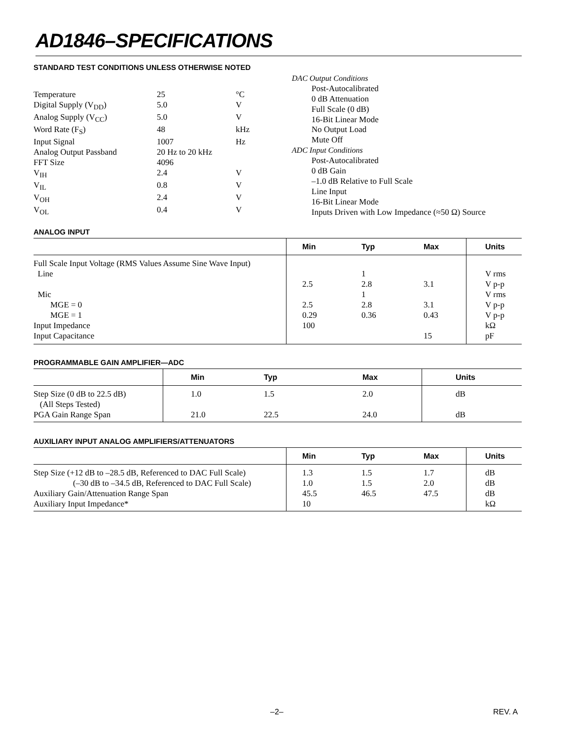AD1846–SPECIFICATIONS
STANDARD TEST CONDITIONS UNLESS OTHERWISE NOTED
| Temperature | 25 | °C |
| Digital Supply (V<sub>DD</sub>) | 5.0 | V |
| Analog Supply (V<sub>CC</sub>) | 5.0 | V |
| Word Rate (F<sub>S</sub>) | 48 | kHz |
| Input Signal | 1007 | Hz |
| Analog Output Passband | 20 Hz to 20 kHz | |
| FFT Size | 4096 | |
| V<sub>IH</sub> | 2.4 | V |
| V<sub>IL</sub> | 0.8 | V |
| V<sub>OH</sub> | 2.4 | V |
| V<sub>OL</sub> | 0.4 | V |
| DAC Output Conditions |
| Post-Autocalibrated |
| 0 dB Attenuation |
| Full Scale (0 dB) |
| 16-Bit Linear Mode |
| No Output Load |
| Mute Off |
| ADC Input Conditions |
| Post-Autocalibrated |
| 0 dB Gain |
| –1.0 dB Relative to Full Scale |
| Line Input |
| 16-Bit Linear Mode |
| Inputs Driven with Low Impedance (≈50 Ω) Source |
ANALOG INPUT
| | Min | Typ | Max | Units |
| --- | --- | --- | --- | --- |
| Full Scale Input Voltage (RMS Values Assume Sine Wave Input) | | | | |
| Line | | 1 | | V rms |
| | 2.5 | 2.8 | 3.1 | V p-p |
| Mic | | 1 | | V rms |
| MGE = 0 | 2.5 | 2.8 | 3.1 | V p-p |
| MGE = 1 | 0.29 | 0.36 | 0.43 | V p-p |
| Input Impedance | 100 | | | kΩ |
| Input Capacitance | | | 15 | pF |
PROGRAMMABLE GAIN AMPLIFIER—ADC
| | Min | Typ | Max | Units |
| --- | --- | --- | --- | --- |
| Step Size (0 dB to 22.5 dB) (All Steps Tested) | 1.0 | 1.5 | 2.0 | dB |
| PGA Gain Range Span | 21.0 | 22.5 | 24.0 | dB |
AUXILIARY INPUT ANALOG AMPLIFIERS/ATTENUATORS
| | Min | Typ | Max | Units |
| --- | --- | --- | --- | --- |
| Step Size (+12 dB to –28.5 dB, Referenced to DAC Full Scale) | 1.3 | 1.5 | 1.7 | dB |
| (–30 dB to –34.5 dB, Referenced to DAC Full Scale) | 1.0 | 1.5 | 2.0 | dB |
| Auxiliary Gain/Attenuation Range Span | 45.5 | 46.5 | 47.5 | dB |
| Auxiliary Input Impedance* | 10 | | | kΩ |
–2– REV. A